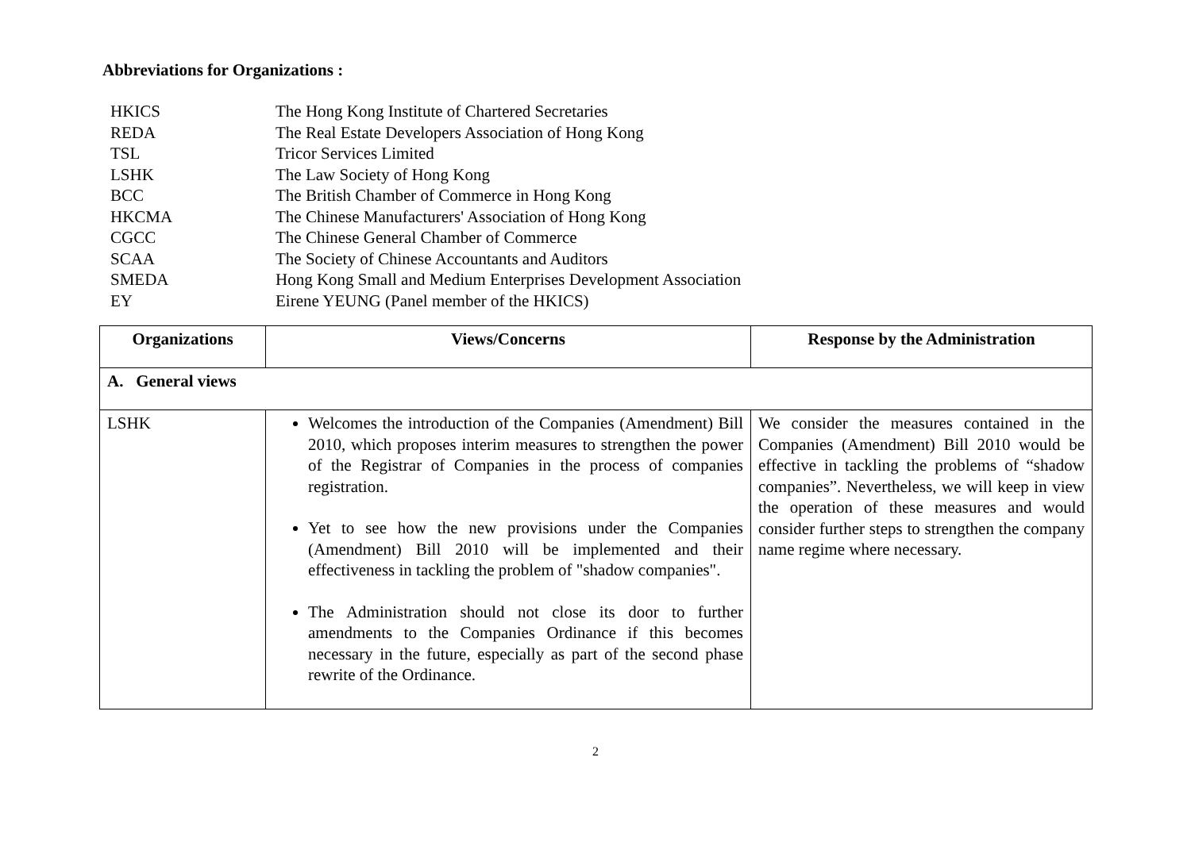Abbreviations for Organizations :
HKICS The Hong Kong Institute of Chartered Secretaries
REDA The Real Estate Developers Association of Hong Kong
TSL Tricor Services Limited
LSHK The Law Society of Hong Kong
BCC The British Chamber of Commerce in Hong Kong
HKCMA The Chinese Manufacturers' Association of Hong Kong
CGCC The Chinese General Chamber of Commerce
SCAA The Society of Chinese Accountants and Auditors
SMEDA Hong Kong Small and Medium Enterprises Development Association
EY Eirene YEUNG (Panel member of the HKICS)
| Organizations | Views/Concerns | Response by the Administration |
| --- | --- | --- |
| A. General views | | |
| LSHK | Welcomes the introduction of the Companies (Amendment) Bill 2010, which proposes interim measures to strengthen the power of the Registrar of Companies in the process of companies registration. Yet to see how the new provisions under the Companies (Amendment) Bill 2010 will be implemented and their effectiveness in tackling the problem of "shadow companies". The Administration should not close its door to further amendments to the Companies Ordinance if this becomes necessary in the future, especially as part of the second phase rewrite of the Ordinance. | We consider the measures contained in the Companies (Amendment) Bill 2010 would be effective in tackling the problems of “shadow companies”. Nevertheless, we will keep in view the operation of these measures and would consider further steps to strengthen the company name regime where necessary. |
2